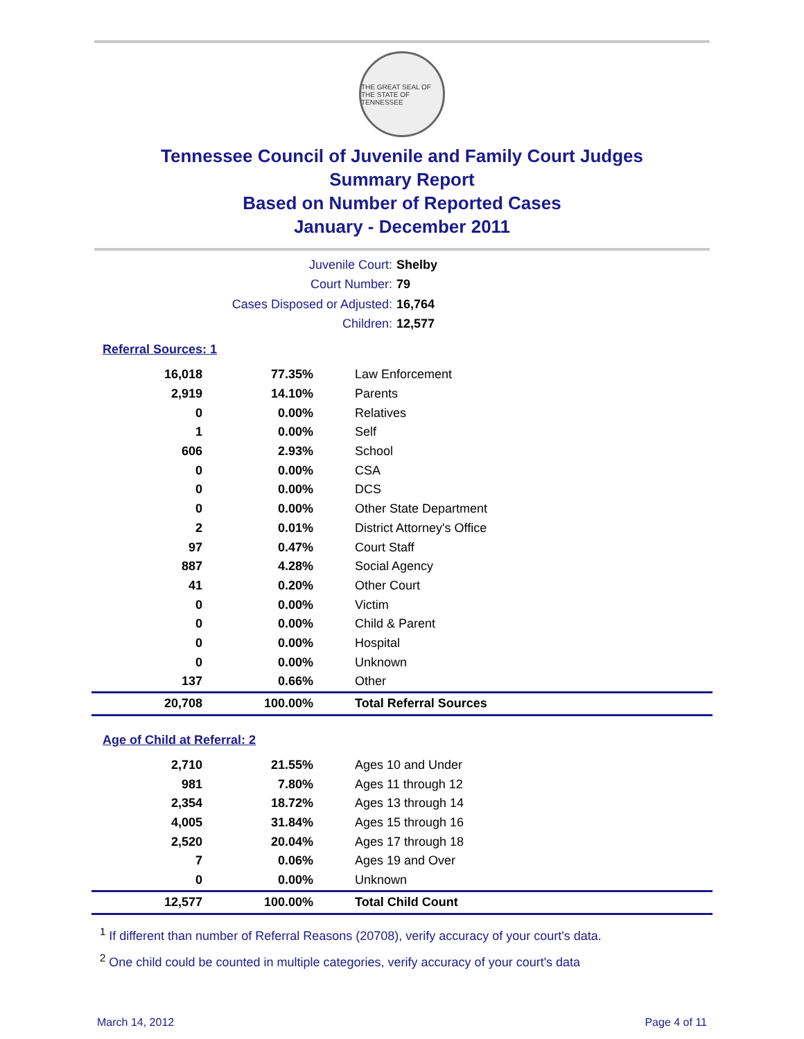THE GREAT SEAL OF THE STATE OF TENNESSEE
Tennessee Council of Juvenile and Family Court Judges
Summary Report
Based on Number of Reported Cases
January - December 2011
Juvenile Court: Shelby
Court Number: 79
Cases Disposed or Adjusted: 16,764
Children: 12,577
Referral Sources: 1
| 16,018 | 77.35% | Law Enforcement |
| 2,919 | 14.10% | Parents |
| 0 | 0.00% | Relatives |
| 1 | 0.00% | Self |
| 606 | 2.93% | School |
| 0 | 0.00% | CSA |
| 0 | 0.00% | DCS |
| 0 | 0.00% | Other State Department |
| 2 | 0.01% | District Attorney's Office |
| 97 | 0.47% | Court Staff |
| 887 | 4.28% | Social Agency |
| 41 | 0.20% | Other Court |
| 0 | 0.00% | Victim |
| 0 | 0.00% | Child & Parent |
| 0 | 0.00% | Hospital |
| 0 | 0.00% | Unknown |
| 137 | 0.66% | Other |
| 20,708 | 100.00% | Total Referral Sources |
Age of Child at Referral: 2
| 2,710 | 21.55% | Ages 10 and Under |
| 981 | 7.80% | Ages 11 through 12 |
| 2,354 | 18.72% | Ages 13 through 14 |
| 4,005 | 31.84% | Ages 15 through 16 |
| 2,520 | 20.04% | Ages 17 through 18 |
| 7 | 0.06% | Ages 19 and Over |
| 0 | 0.00% | Unknown |
| 12,577 | 100.00% | Total Child Count |
<sup>1</sup> If different than number of Referral Reasons (20708), verify accuracy of your court's data.
<sup>2</sup> One child could be counted in multiple categories, verify accuracy of your court's data
March 14, 2012 Page 4 of 11